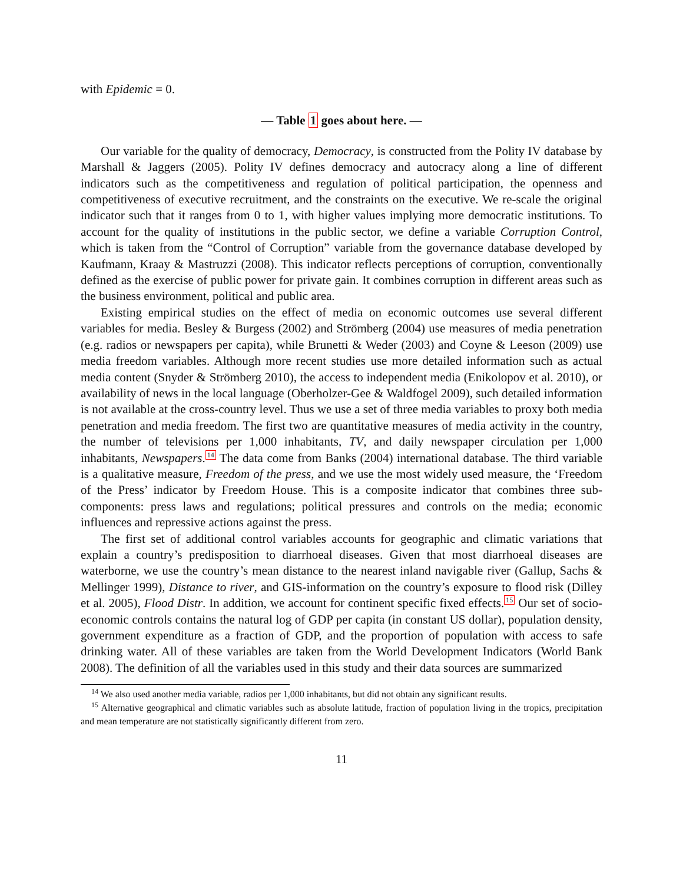with Epidemic = 0.
— Table 1 goes about here. —
Our variable for the quality of democracy, Democracy, is constructed from the Polity IV database by Marshall & Jaggers (2005). Polity IV defines democracy and autocracy along a line of different indicators such as the competitiveness and regulation of political participation, the openness and competitiveness of executive recruitment, and the constraints on the executive. We re-scale the original indicator such that it ranges from 0 to 1, with higher values implying more democratic institutions. To account for the quality of institutions in the public sector, we define a variable Corruption Control, which is taken from the “Control of Corruption” variable from the governance database developed by Kaufmann, Kraay & Mastruzzi (2008). This indicator reflects perceptions of corruption, conventionally defined as the exercise of public power for private gain. It combines corruption in different areas such as the business environment, political and public area.
Existing empirical studies on the effect of media on economic outcomes use several different variables for media. Besley & Burgess (2002) and Strömberg (2004) use measures of media penetration (e.g. radios or newspapers per capita), while Brunetti & Weder (2003) and Coyne & Leeson (2009) use media freedom variables. Although more recent studies use more detailed information such as actual media content (Snyder & Strömberg 2010), the access to independent media (Enikolopov et al. 2010), or availability of news in the local language (Oberholzer-Gee & Waldfogel 2009), such detailed information is not available at the cross-country level. Thus we use a set of three media variables to proxy both media penetration and media freedom. The first two are quantitative measures of media activity in the country, the number of televisions per 1,000 inhabitants, TV, and daily newspaper circulation per 1,000 inhabitants, Newspapers.<sup>14</sup> The data come from Banks (2004) international database. The third variable is a qualitative measure, Freedom of the press, and we use the most widely used measure, the ‘Freedom of the Press’ indicator by Freedom House. This is a composite indicator that combines three sub-components: press laws and regulations; political pressures and controls on the media; economic influences and repressive actions against the press.
The first set of additional control variables accounts for geographic and climatic variations that explain a country’s predisposition to diarrhoeal diseases. Given that most diarrhoeal diseases are waterborne, we use the country’s mean distance to the nearest inland navigable river (Gallup, Sachs & Mellinger 1999), Distance to river, and GIS-information on the country’s exposure to flood risk (Dilley et al. 2005), Flood Distr. In addition, we account for continent specific fixed effects.<sup>15</sup> Our set of socio-economic controls contains the natural log of GDP per capita (in constant US dollar), population density, government expenditure as a fraction of GDP, and the proportion of population with access to safe drinking water. All of these variables are taken from the World Development Indicators (World Bank 2008). The definition of all the variables used in this study and their data sources are summarized
<sup>14</sup> We also used another media variable, radios per 1,000 inhabitants, but did not obtain any significant results.
<sup>15</sup> Alternative geographical and climatic variables such as absolute latitude, fraction of population living in the tropics, precipitation and mean temperature are not statistically significantly different from zero.
11